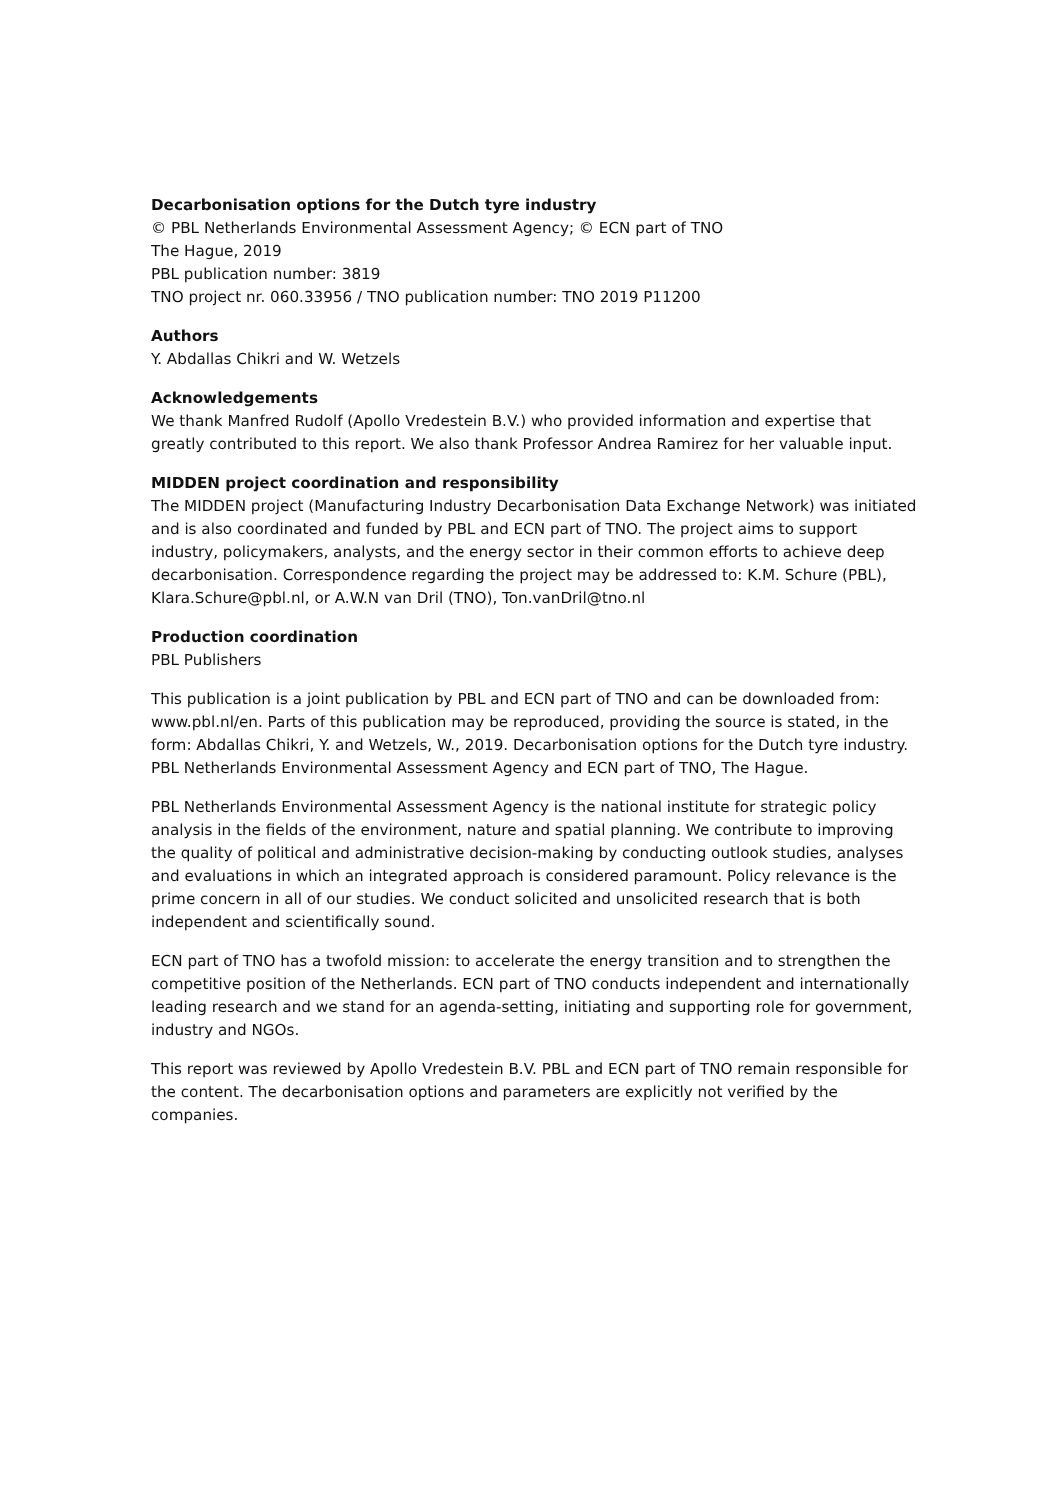Decarbonisation options for the Dutch tyre industry
© PBL Netherlands Environmental Assessment Agency; © ECN part of TNO
The Hague, 2019
PBL publication number: 3819
TNO project nr. 060.33956 / TNO publication number: TNO 2019 P11200
Authors
Y. Abdallas Chikri and W. Wetzels
Acknowledgements
We thank Manfred Rudolf (Apollo Vredestein B.V.) who provided information and expertise that greatly contributed to this report. We also thank Professor Andrea Ramirez for her valuable input.
MIDDEN project coordination and responsibility
The MIDDEN project (Manufacturing Industry Decarbonisation Data Exchange Network) was initiated and is also coordinated and funded by PBL and ECN part of TNO. The project aims to support industry, policymakers, analysts, and the energy sector in their common efforts to achieve deep decarbonisation. Correspondence regarding the project may be addressed to: K.M. Schure (PBL), Klara.Schure@pbl.nl, or A.W.N van Dril (TNO), Ton.vanDril@tno.nl
Production coordination
PBL Publishers
This publication is a joint publication by PBL and ECN part of TNO and can be downloaded from: www.pbl.nl/en. Parts of this publication may be reproduced, providing the source is stated, in the form: Abdallas Chikri, Y. and Wetzels, W., 2019. Decarbonisation options for the Dutch tyre industry. PBL Netherlands Environmental Assessment Agency and ECN part of TNO, The Hague.
PBL Netherlands Environmental Assessment Agency is the national institute for strategic policy analysis in the fields of the environment, nature and spatial planning. We contribute to improving the quality of political and administrative decision-making by conducting outlook studies, analyses and evaluations in which an integrated approach is considered paramount. Policy relevance is the prime concern in all of our studies. We conduct solicited and unsolicited research that is both independent and scientifically sound.
ECN part of TNO has a twofold mission: to accelerate the energy transition and to strengthen the competitive position of the Netherlands. ECN part of TNO conducts independent and internationally leading research and we stand for an agenda-setting, initiating and supporting role for government, industry and NGOs.
This report was reviewed by Apollo Vredestein B.V. PBL and ECN part of TNO remain responsible for the content. The decarbonisation options and parameters are explicitly not verified by the companies.